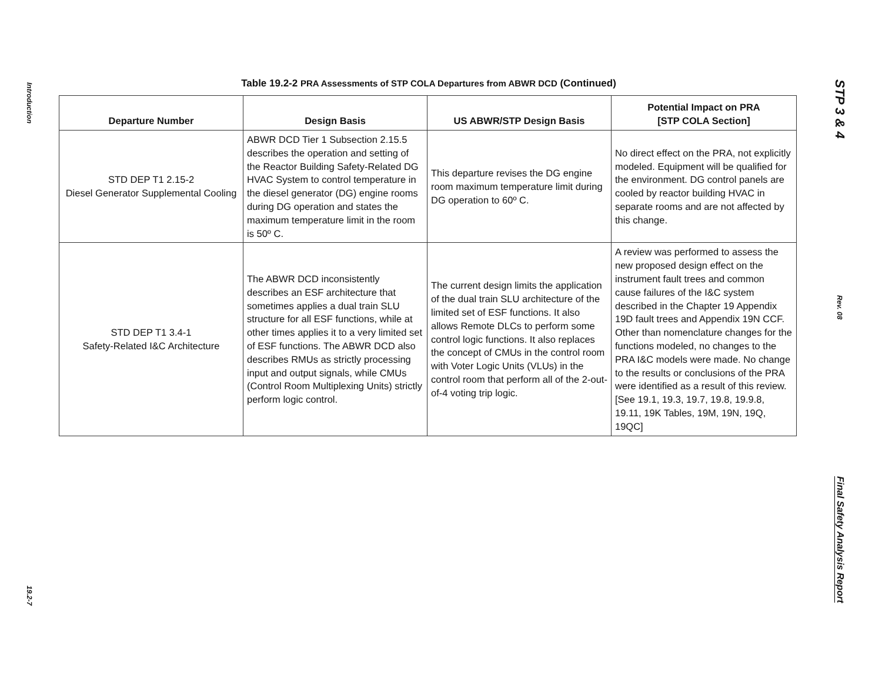Introduction
19.2-7
Table 19.2-2 PRA Assessments of STP COLA Departures from ABWR DCD (Continued)
| Departure Number | Design Basis | US ABWR/STP Design Basis | Potential Impact on PRA [STP COLA Section] |
| --- | --- | --- | --- |
| STD DEP T1 2.15-2 Diesel Generator Supplemental Cooling | ABWR DCD Tier 1 Subsection 2.15.5 describes the operation and setting of the Reactor Building Safety-Related DG HVAC System to control temperature in the diesel generator (DG) engine rooms during DG operation and states the maximum temperature limit in the room is 50º C. | This departure revises the DG engine room maximum temperature limit during DG operation to 60º C. | No direct effect on the PRA, not explicitly modeled. Equipment will be qualified for the environment. DG control panels are cooled by reactor building HVAC in separate rooms and are not affected by this change. |
| STD DEP T1 3.4-1 Safety-Related I&C Architecture | The ABWR DCD inconsistently describes an ESF architecture that sometimes applies a dual train SLU structure for all ESF functions, while at other times applies it to a very limited set of ESF functions. The ABWR DCD also describes RMUs as strictly processing input and output signals, while CMUs (Control Room Multiplexing Units) strictly perform logic control. | The current design limits the application of the dual train SLU architecture of the limited set of ESF functions. It also allows Remote DLCs to perform some control logic functions. It also replaces the concept of CMUs in the control room with Voter Logic Units (VLUs) in the control room that perform all of the 2-out-of-4 voting trip logic. | A review was performed to assess the new proposed design effect on the instrument fault trees and common cause failures of the I&C system described in the Chapter 19 Appendix 19D fault trees and Appendix 19N CCF. Other than nomenclature changes for the functions modeled, no changes to the PRA I&C models were made. No change to the results or conclusions of the PRA were identified as a result of this review. [See 19.1, 19.3, 19.7, 19.8, 19.9.8, 19.11, 19K Tables, 19M, 19N, 19Q, 19QC] |
STP 3 & 4
Rev. 08
Final Safety Analysis Report